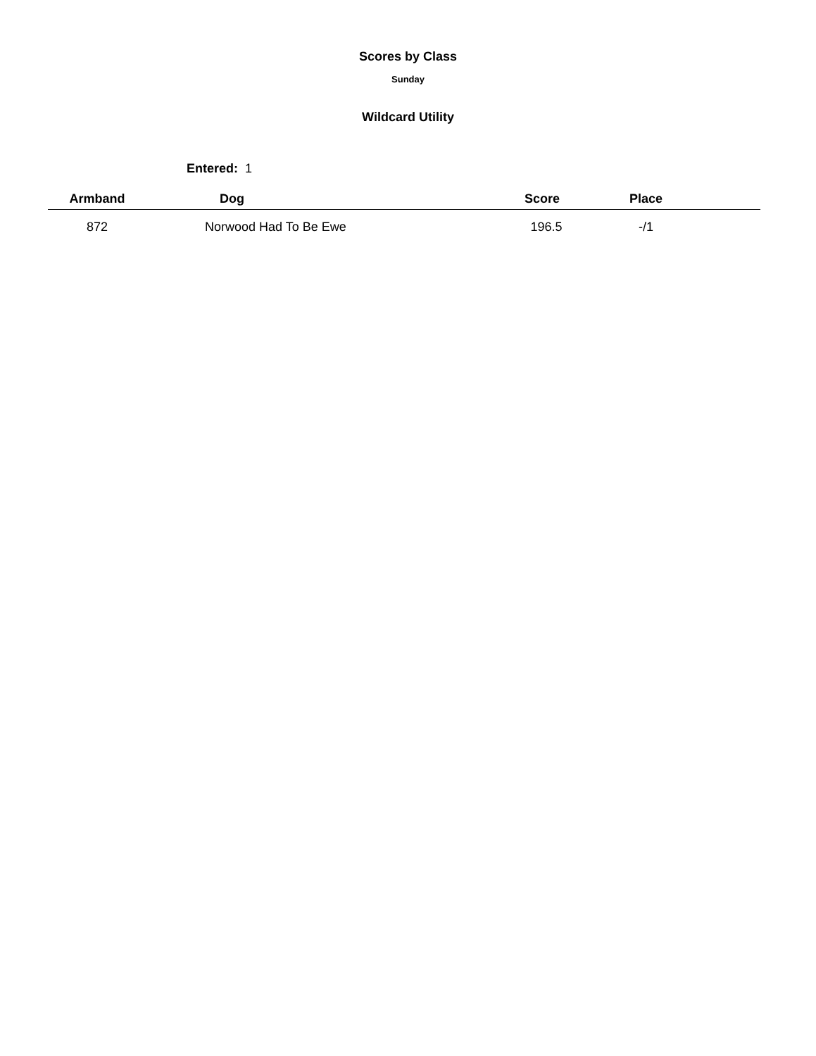Scores by Class
Sunday
Wildcard Utility
Entered: 1
| Armband | Dog | Score | Place | |
| --- | --- | --- | --- | --- |
| 872 | Norwood Had To Be Ewe | 196.5 | -/1 | |